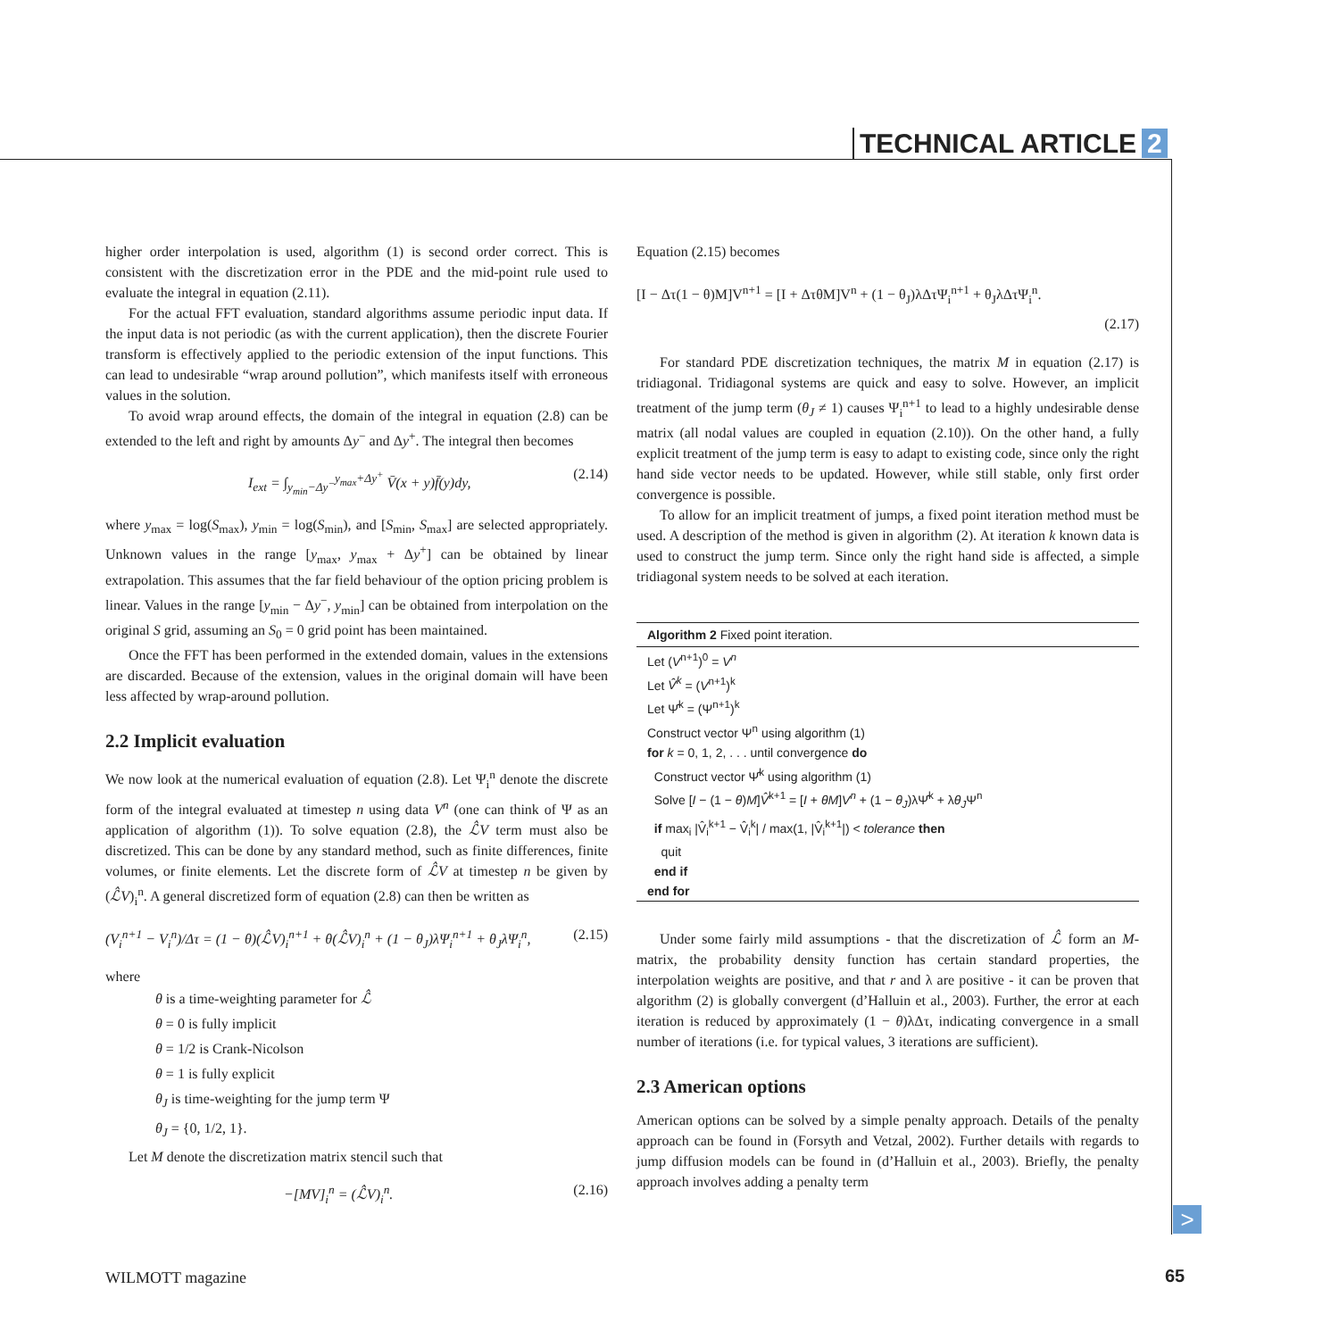TECHNICAL ARTICLE 2
higher order interpolation is used, algorithm (1) is second order correct. This is consistent with the discretization error in the PDE and the mid-point rule used to evaluate the integral in equation (2.11).
For the actual FFT evaluation, standard algorithms assume periodic input data. If the input data is not periodic (as with the current application), then the discrete Fourier transform is effectively applied to the periodic extension of the input functions. This can lead to undesirable “wrap around pollution”, which manifests itself with erroneous values in the solution.
To avoid wrap around effects, the domain of the integral in equation (2.8) can be extended to the left and right by amounts Δy<sup>−</sup> and Δy<sup>+</sup>. The integral then becomes
I<sub>ext</sub> = ∫<sub>y<sub>min</sub>−Δy<sup>−</sup></sub><sup>y<sub>max</sub>+Δy<sup>+</sup></sup> V̄(x + y)f̄(y)dy, (2.14)
where y<sub>max</sub> = log(S<sub>max</sub>), y<sub>min</sub> = log(S<sub>min</sub>), and [S<sub>min</sub>, S<sub>max</sub>] are selected appropriately. Unknown values in the range [y<sub>max</sub>, y<sub>max</sub> + Δy<sup>+</sup>] can be obtained by linear extrapolation. This assumes that the far field behaviour of the option pricing problem is linear. Values in the range [y<sub>min</sub> − Δy<sup>−</sup>, y<sub>min</sub>] can be obtained from interpolation on the original S grid, assuming an S<sub>0</sub> = 0 grid point has been maintained.
Once the FFT has been performed in the extended domain, values in the extensions are discarded. Because of the extension, values in the original domain will have been less affected by wrap-around pollution.
2.2 Implicit evaluation
We now look at the numerical evaluation of equation (2.8). Let Ψ<sub>i</sub><sup>n</sup> denote the discrete form of the integral evaluated at timestep n using data V<sup>n</sup> (one can think of Ψ as an application of algorithm (1)). To solve equation (2.8), the ℒ̂V term must also be discretized. This can be done by any standard method, such as finite differences, finite volumes, or finite elements. Let the discrete form of ℒ̂V at timestep n be given by (ℒ̂V)<sub>i</sub><sup>n</sup>. A general discretized form of equation (2.8) can then be written as
(V<sub>i</sub><sup>n+1</sup> − V<sub>i</sub><sup>n</sup>)/Δτ = (1 − θ)(ℒ̂V)<sub>i</sub><sup>n+1</sup> + θ(ℒ̂V)<sub>i</sub><sup>n</sup> + (1 − θ<sub>J</sub>)λΨ<sub>i</sub><sup>n+1</sup> + θ<sub>J</sub>λΨ<sub>i</sub><sup>n</sup>, (2.15)
where
θ is a time-weighting parameter for ℒ̂
θ = 0 is fully implicit
θ = 1/2 is Crank-Nicolson
θ = 1 is fully explicit
θ<sub>J</sub> is time-weighting for the jump term Ψ
θ<sub>J</sub> = {0, 1/2, 1}.
Let M denote the discretization matrix stencil such that
−[MV]<sub>i</sub><sup>n</sup> = (ℒ̂V)<sub>i</sub><sup>n</sup>. (2.16)
Equation (2.15) becomes
[I − Δτ(1 − θ)M]V<sup>n+1</sup> = [I + ΔτθM]V<sup>n</sup> + (1 − θ<sub>J</sub>)λΔτΨ<sub>i</sub><sup>n+1</sup> + θ<sub>J</sub>λΔτΨ<sub>i</sub><sup>n</sup>.
(2.17)
For standard PDE discretization techniques, the matrix M in equation (2.17) is tridiagonal. Tridiagonal systems are quick and easy to solve. However, an implicit treatment of the jump term (θ<sub>J</sub> ≠ 1) causes Ψ<sub>i</sub><sup>n+1</sup> to lead to a highly undesirable dense matrix (all nodal values are coupled in equation (2.10)). On the other hand, a fully explicit treatment of the jump term is easy to adapt to existing code, since only the right hand side vector needs to be updated. However, while still stable, only first order convergence is possible.
To allow for an implicit treatment of jumps, a fixed point iteration method must be used. A description of the method is given in algorithm (2). At iteration k known data is used to construct the jump term. Since only the right hand side is affected, a simple tridiagonal system needs to be solved at each iteration.
Algorithm 2 Fixed point iteration.
Let (V<sup>n+1</sup>)<sup>0</sup> = V<sup>n</sup>
Let V̂<sup>k</sup> = (V<sup>n+1</sup>)<sup>k</sup>
Let Ψ̂<sup>k</sup> = (Ψ<sup>n+1</sup>)<sup>k</sup>
Construct vector Ψ<sup>n</sup> using algorithm (1)
for k = 0, 1, 2, . . . until convergence do
Construct vector Ψ̂<sup>k</sup> using algorithm (1)
Solve [I − (1 − θ)M]V̂<sup>k+1</sup> = [I + θM]V<sup>n</sup> + (1 − θ<sub>J</sub>)λΨ̂<sup>k</sup> + λθ<sub>J</sub>Ψ<sup>n</sup>
if max<sub>i</sub> |V̂<sub>i</sub><sup>k+1</sup> − V̂<sub>i</sub><sup>k</sup>| / max(1, |V̂<sub>i</sub><sup>k+1</sup>|) < tolerance then
quit
end if
end for
Under some fairly mild assumptions - that the discretization of ℒ̂ form an M-matrix, the probability density function has certain standard properties, the interpolation weights are positive, and that r and λ are positive - it can be proven that algorithm (2) is globally convergent (d’Halluin et al., 2003). Further, the error at each iteration is reduced by approximately (1 − θ)λΔτ, indicating convergence in a small number of iterations (i.e. for typical values, 3 iterations are sufficient).
2.3 American options
American options can be solved by a simple penalty approach. Details of the penalty approach can be found in (Forsyth and Vetzal, 2002). Further details with regards to jump diffusion models can be found in (d’Halluin et al., 2003). Briefly, the penalty approach involves adding a penalty term
>
WILMOTT magazine 65